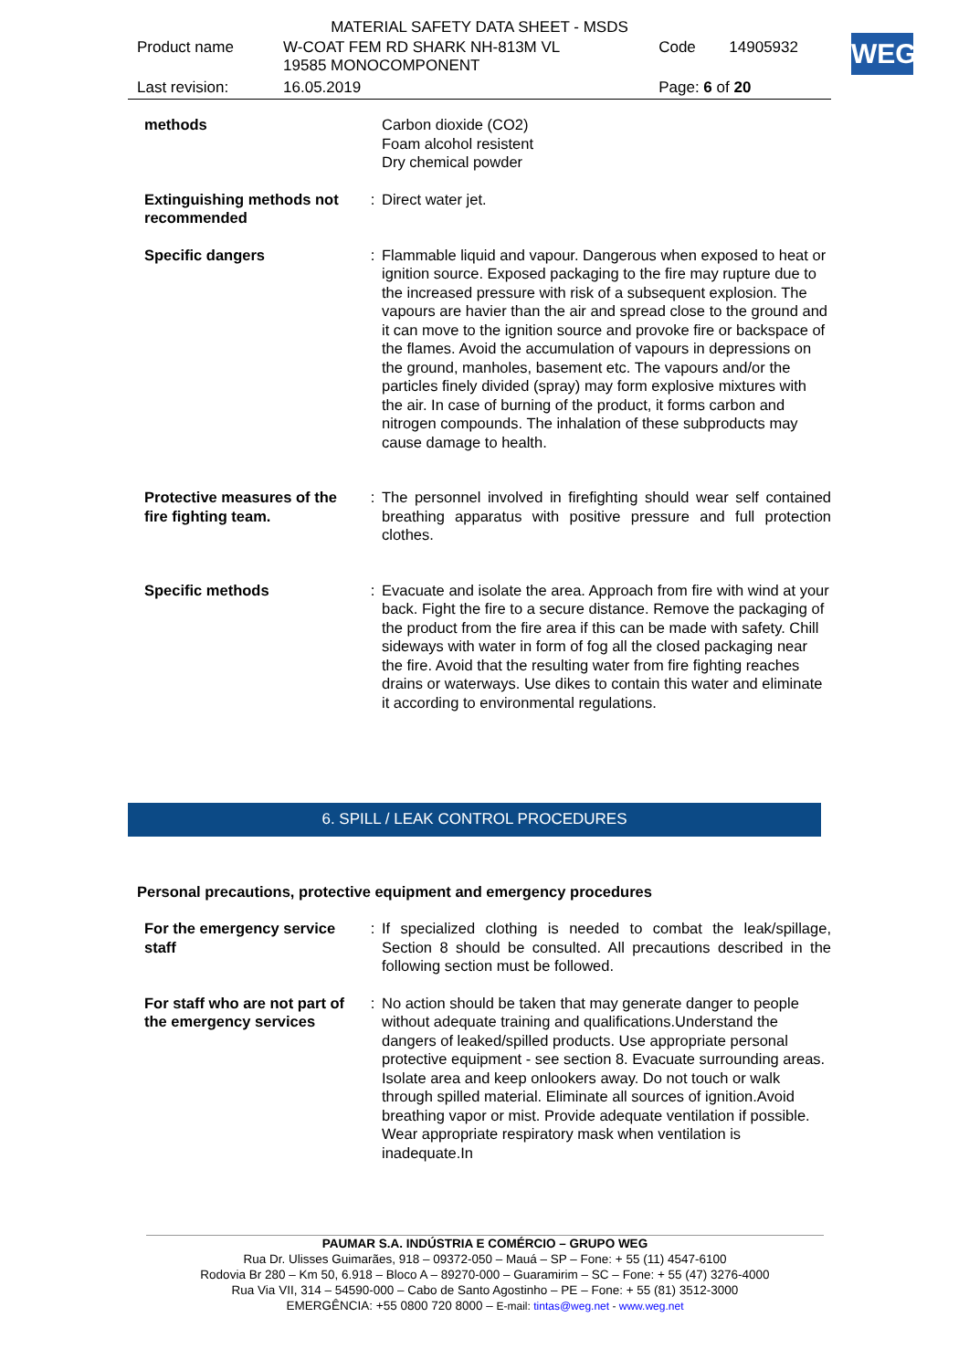MATERIAL SAFETY DATA SHEET - MSDS
| Product name | W-COAT FEM RD SHARK NH-813M VL 19585 MONOCOMPONENT | Code | 14905932 |
| Last revision: | 16.05.2019 | Page: 6 of 20 | |
WEG
methods Carbon dioxide (CO2)
Foam alcohol resistent
Dry chemical powder
Extinguishing methods not recommended
: Direct water jet.
Specific dangers : Flammable liquid and vapour. Dangerous when exposed to heat or ignition source. Exposed packaging to the fire may rupture due to the increased pressure with risk of a subsequent explosion. The vapours are havier than the air and spread close to the ground and it can move to the ignition source and provoke fire or backspace of the flames. Avoid the accumulation of vapours in depressions on the ground, manholes, basement etc. The vapours and/or the particles finely divided (spray) may form explosive mixtures with the air. In case of burning of the product, it forms carbon and nitrogen compounds. The inhalation of these subproducts may cause damage to health.
Protective measures of the fire fighting team.
: The personnel involved in firefighting should wear self contained breathing apparatus with positive pressure and full protection clothes.
Specific methods : Evacuate and isolate the area. Approach from fire with wind at your back. Fight the fire to a secure distance. Remove the packaging of the product from the fire area if this can be made with safety. Chill sideways with water in form of fog all the closed packaging near the fire. Avoid that the resulting water from fire fighting reaches drains or waterways. Use dikes to contain this water and eliminate it according to environmental regulations.
6. SPILL / LEAK CONTROL PROCEDURES
Personal precautions, protective equipment and emergency procedures
For the emergency service staff
: If specialized clothing is needed to combat the leak/spillage, Section 8 should be consulted. All precautions described in the following section must be followed.
For staff who are not part of the emergency services
: No action should be taken that may generate danger to people without adequate training and qualifications.Understand the dangers of leaked/spilled products. Use appropriate personal protective equipment - see section 8. Evacuate surrounding areas. Isolate area and keep onlookers away. Do not touch or walk through spilled material. Eliminate all sources of ignition.Avoid breathing vapor or mist. Provide adequate ventilation if possible. Wear appropriate respiratory mask when ventilation is inadequate.In
PAUMAR S.A. INDÚSTRIA E COMÉRCIO – GRUPO WEG
Rua Dr. Ulisses Guimarães, 918 – 09372-050 – Mauá – SP – Fone: + 55 (11) 4547-6100
Rodovia Br 280 – Km 50, 6.918 – Bloco A – 89270-000 – Guaramirim – SC – Fone: + 55 (47) 3276-4000
Rua Via VII, 314 – 54590-000 – Cabo de Santo Agostinho – PE – Fone: + 55 (81) 3512-3000
EMERGÊNCIA: +55 0800 720 8000 – E-mail: tintas@weg.net - www.weg.net